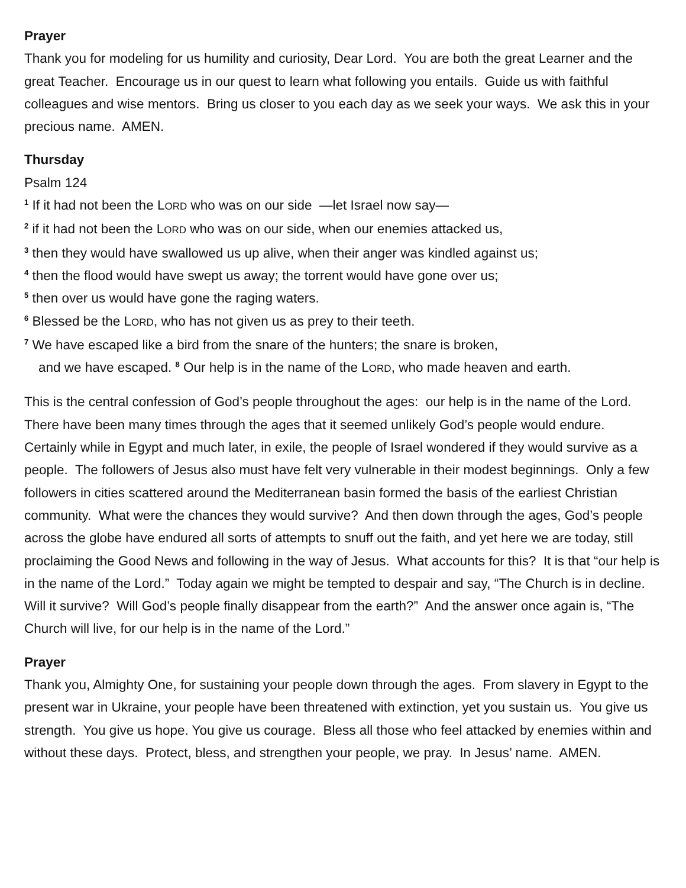Prayer
Thank you for modeling for us humility and curiosity, Dear Lord. You are both the great Learner and the great Teacher. Encourage us in our quest to learn what following you entails. Guide us with faithful colleagues and wise mentors. Bring us closer to you each day as we seek your ways. We ask this in your precious name. AMEN.
Thursday
Psalm 124
<sup>1</sup> If it had not been the LORD who was on our side —let Israel now say—
<sup>2</sup> if it had not been the LORD who was on our side, when our enemies attacked us,
<sup>3</sup> then they would have swallowed us up alive, when their anger was kindled against us;
<sup>4</sup> then the flood would have swept us away; the torrent would have gone over us;
<sup>5</sup> then over us would have gone the raging waters.
<sup>6</sup> Blessed be the LORD, who has not given us as prey to their teeth.
<sup>7</sup> We have escaped like a bird from the snare of the hunters; the snare is broken,
and we have escaped. <sup>8</sup> Our help is in the name of the LORD, who made heaven and earth.
This is the central confession of God’s people throughout the ages: our help is in the name of the Lord. There have been many times through the ages that it seemed unlikely God’s people would endure. Certainly while in Egypt and much later, in exile, the people of Israel wondered if they would survive as a people. The followers of Jesus also must have felt very vulnerable in their modest beginnings. Only a few followers in cities scattered around the Mediterranean basin formed the basis of the earliest Christian community. What were the chances they would survive? And then down through the ages, God’s people across the globe have endured all sorts of attempts to snuff out the faith, and yet here we are today, still proclaiming the Good News and following in the way of Jesus. What accounts for this? It is that “our help is in the name of the Lord.” Today again we might be tempted to despair and say, “The Church is in decline. Will it survive? Will God’s people finally disappear from the earth?” And the answer once again is, “The Church will live, for our help is in the name of the Lord.”
Prayer
Thank you, Almighty One, for sustaining your people down through the ages. From slavery in Egypt to the present war in Ukraine, your people have been threatened with extinction, yet you sustain us. You give us strength. You give us hope. You give us courage. Bless all those who feel attacked by enemies within and without these days. Protect, bless, and strengthen your people, we pray. In Jesus’ name. AMEN.